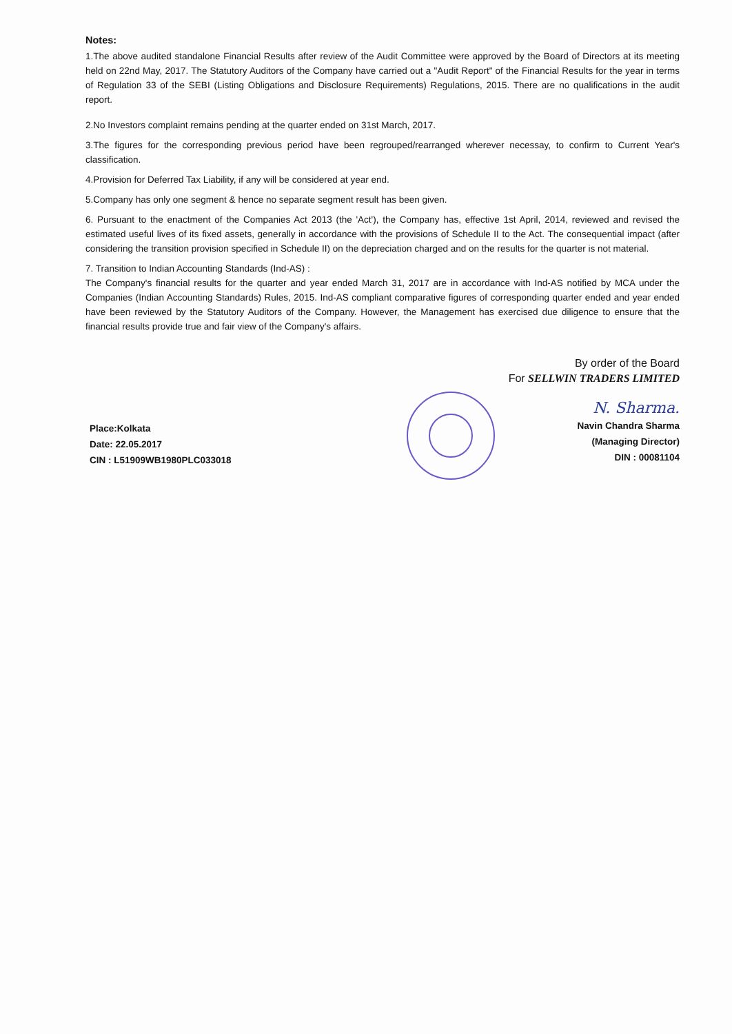Notes:
1.The above audited standalone Financial Results after review of the Audit Committee were approved by the Board of Directors at its meeting held on 22nd May, 2017. The Statutory Auditors of the Company have carried out a "Audit Report" of the Financial Results for the year in terms of Regulation 33 of the SEBI (Listing Obligations and Disclosure Requirements) Regulations, 2015. There are no qualifications in the audit report.
2.No Investors complaint remains pending at the quarter ended on 31st March, 2017.
3.The figures for the corresponding previous period have been regrouped/rearranged wherever necessay, to confirm to Current Year's classification.
4.Provision for Deferred Tax Liability, if any will be considered at year end.
5.Company has only one segment & hence no separate segment result has been given.
6. Pursuant to the enactment of the Companies Act 2013 (the 'Act'), the Company has, effective 1st April, 2014, reviewed and revised the estimated useful lives of its fixed assets, generally in accordance with the provisions of Schedule II to the Act. The consequential impact (after considering the transition provision specified in Schedule II) on the depreciation charged and on the results for the quarter is not material.
7. Transition to Indian Accounting Standards (Ind-AS) :
The Company's financial results for the quarter and year ended March 31, 2017 are in accordance with Ind-AS notified by MCA under the Companies (Indian Accounting Standards) Rules, 2015. Ind-AS compliant comparative figures of corresponding quarter ended and year ended have been reviewed by the Statutory Auditors of the Company. However, the Management has exercised due diligence to ensure that the financial results provide true and fair view of the Company's affairs.
By order of the Board
For SELLWIN TRADERS LIMITED
Place:Kolkata
Date: 22.05.2017
CIN : L51909WB1980PLC033018
N. Sharma.
Navin Chandra Sharma
(Managing Director)
DIN : 00081104